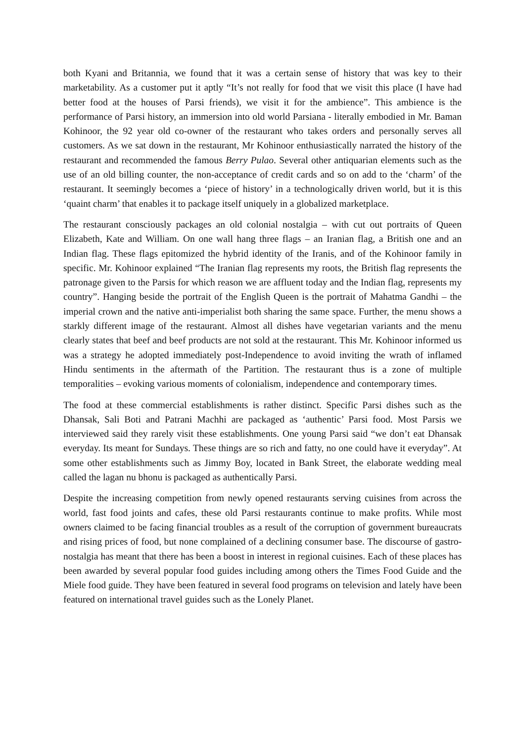both Kyani and Britannia, we found that it was a certain sense of history that was key to their marketability. As a customer put it aptly “It’s not really for food that we visit this place (I have had better food at the houses of Parsi friends), we visit it for the ambience”. This ambience is the performance of Parsi history, an immersion into old world Parsiana - literally embodied in Mr. Baman Kohinoor, the 92 year old co-owner of the restaurant who takes orders and personally serves all customers. As we sat down in the restaurant, Mr Kohinoor enthusiastically narrated the history of the restaurant and recommended the famous Berry Pulao. Several other antiquarian elements such as the use of an old billing counter, the non-acceptance of credit cards and so on add to the ‘charm’ of the restaurant. It seemingly becomes a ‘piece of history’ in a technologically driven world, but it is this ‘quaint charm’ that enables it to package itself uniquely in a globalized marketplace.
The restaurant consciously packages an old colonial nostalgia – with cut out portraits of Queen Elizabeth, Kate and William. On one wall hang three flags – an Iranian flag, a British one and an Indian flag. These flags epitomized the hybrid identity of the Iranis, and of the Kohinoor family in specific. Mr. Kohinoor explained “The Iranian flag represents my roots, the British flag represents the patronage given to the Parsis for which reason we are affluent today and the Indian flag, represents my country”. Hanging beside the portrait of the English Queen is the portrait of Mahatma Gandhi – the imperial crown and the native anti-imperialist both sharing the same space. Further, the menu shows a starkly different image of the restaurant. Almost all dishes have vegetarian variants and the menu clearly states that beef and beef products are not sold at the restaurant. This Mr. Kohinoor informed us was a strategy he adopted immediately post-Independence to avoid inviting the wrath of inflamed Hindu sentiments in the aftermath of the Partition. The restaurant thus is a zone of multiple temporalities – evoking various moments of colonialism, independence and contemporary times.
The food at these commercial establishments is rather distinct. Specific Parsi dishes such as the Dhansak, Sali Boti and Patrani Machhi are packaged as ‘authentic’ Parsi food. Most Parsis we interviewed said they rarely visit these establishments. One young Parsi said “we don’t eat Dhansak everyday. Its meant for Sundays. These things are so rich and fatty, no one could have it everyday”. At some other establishments such as Jimmy Boy, located in Bank Street, the elaborate wedding meal called the lagan nu bhonu is packaged as authentically Parsi.
Despite the increasing competition from newly opened restaurants serving cuisines from across the world, fast food joints and cafes, these old Parsi restaurants continue to make profits. While most owners claimed to be facing financial troubles as a result of the corruption of government bureaucrats and rising prices of food, but none complained of a declining consumer base. The discourse of gastro-nostalgia has meant that there has been a boost in interest in regional cuisines. Each of these places has been awarded by several popular food guides including among others the Times Food Guide and the Miele food guide. They have been featured in several food programs on television and lately have been featured on international travel guides such as the Lonely Planet.